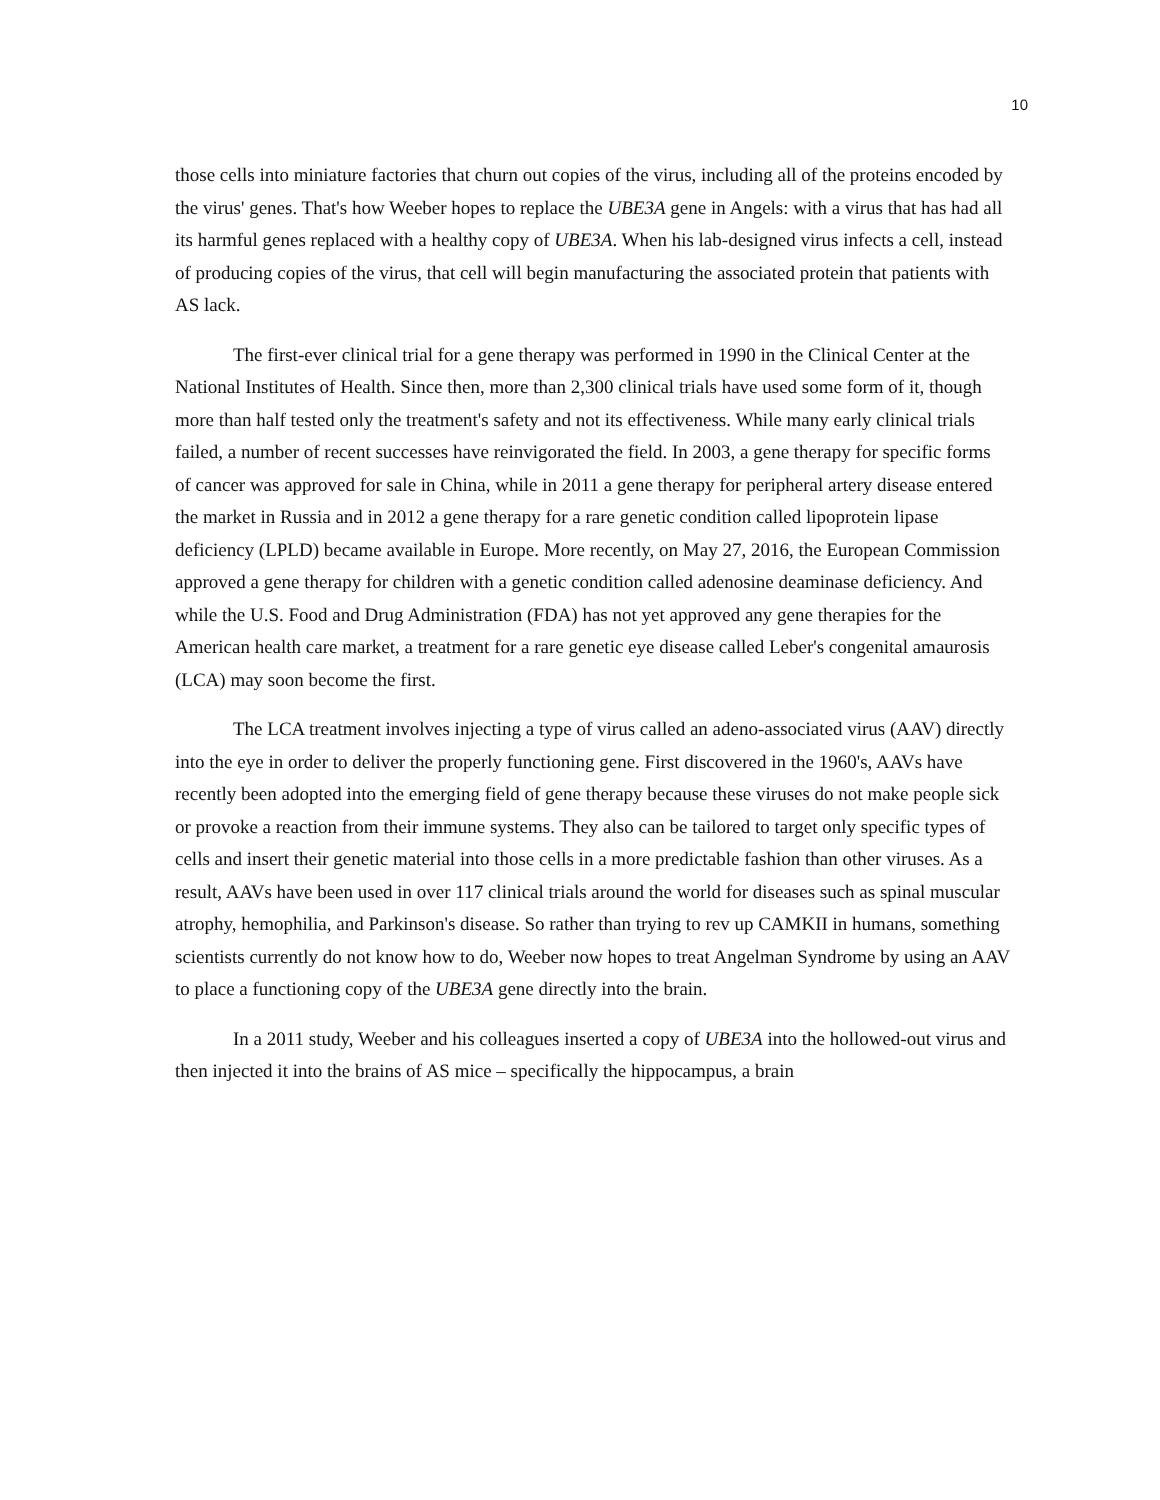10
those cells into miniature factories that churn out copies of the virus, including all of the proteins encoded by the virus' genes. That's how Weeber hopes to replace the UBE3A gene in Angels: with a virus that has had all its harmful genes replaced with a healthy copy of UBE3A. When his lab-designed virus infects a cell, instead of producing copies of the virus, that cell will begin manufacturing the associated protein that patients with AS lack.
The first-ever clinical trial for a gene therapy was performed in 1990 in the Clinical Center at the National Institutes of Health. Since then, more than 2,300 clinical trials have used some form of it, though more than half tested only the treatment's safety and not its effectiveness. While many early clinical trials failed, a number of recent successes have reinvigorated the field. In 2003, a gene therapy for specific forms of cancer was approved for sale in China, while in 2011 a gene therapy for peripheral artery disease entered the market in Russia and in 2012 a gene therapy for a rare genetic condition called lipoprotein lipase deficiency (LPLD) became available in Europe. More recently, on May 27, 2016, the European Commission approved a gene therapy for children with a genetic condition called adenosine deaminase deficiency. And while the U.S. Food and Drug Administration (FDA) has not yet approved any gene therapies for the American health care market, a treatment for a rare genetic eye disease called Leber's congenital amaurosis (LCA) may soon become the first.
The LCA treatment involves injecting a type of virus called an adeno-associated virus (AAV) directly into the eye in order to deliver the properly functioning gene. First discovered in the 1960's, AAVs have recently been adopted into the emerging field of gene therapy because these viruses do not make people sick or provoke a reaction from their immune systems. They also can be tailored to target only specific types of cells and insert their genetic material into those cells in a more predictable fashion than other viruses. As a result, AAVs have been used in over 117 clinical trials around the world for diseases such as spinal muscular atrophy, hemophilia, and Parkinson's disease. So rather than trying to rev up CAMKII in humans, something scientists currently do not know how to do, Weeber now hopes to treat Angelman Syndrome by using an AAV to place a functioning copy of the UBE3A gene directly into the brain.
In a 2011 study, Weeber and his colleagues inserted a copy of UBE3A into the hollowed-out virus and then injected it into the brains of AS mice – specifically the hippocampus, a brain